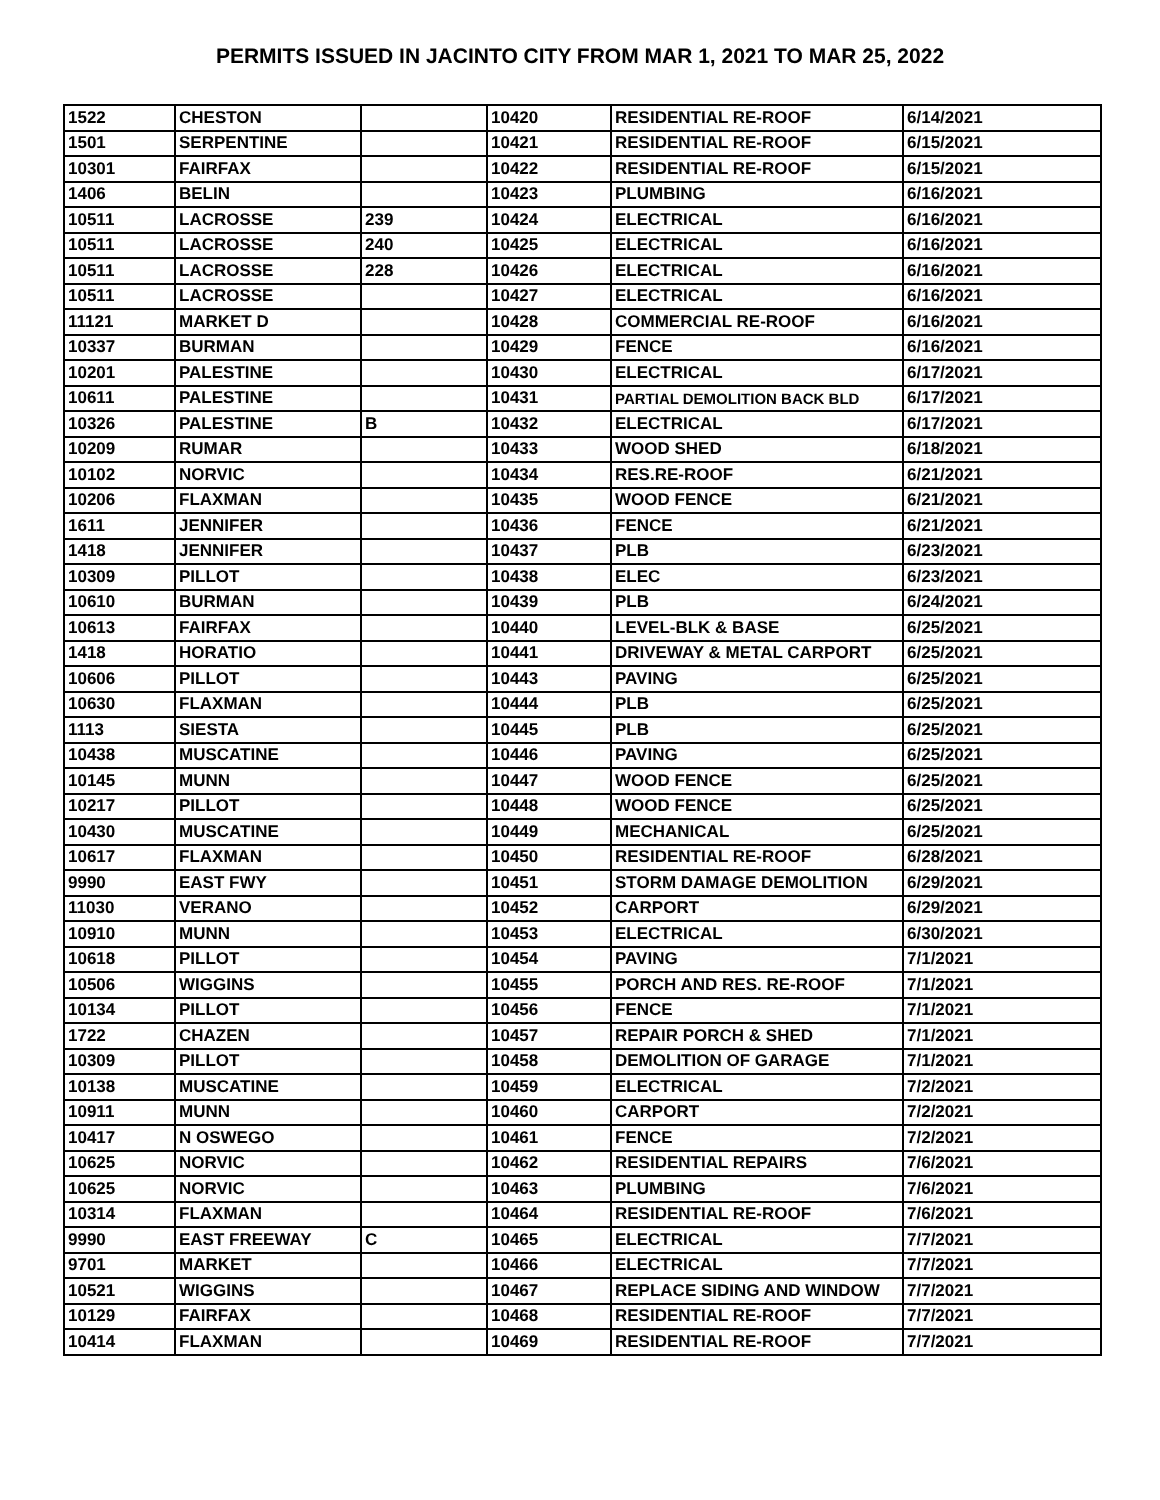PERMITS ISSUED IN JACINTO CITY FROM MAR 1, 2021 TO MAR 25, 2022
| 1522 | CHESTON | | 10420 | RESIDENTIAL RE-ROOF | 6/14/2021 |
| 1501 | SERPENTINE | | 10421 | RESIDENTIAL RE-ROOF | 6/15/2021 |
| 10301 | FAIRFAX | | 10422 | RESIDENTIAL RE-ROOF | 6/15/2021 |
| 1406 | BELIN | | 10423 | PLUMBING | 6/16/2021 |
| 10511 | LACROSSE | 239 | 10424 | ELECTRICAL | 6/16/2021 |
| 10511 | LACROSSE | 240 | 10425 | ELECTRICAL | 6/16/2021 |
| 10511 | LACROSSE | 228 | 10426 | ELECTRICAL | 6/16/2021 |
| 10511 | LACROSSE | | 10427 | ELECTRICAL | 6/16/2021 |
| 11121 | MARKET D | | 10428 | COMMERCIAL RE-ROOF | 6/16/2021 |
| 10337 | BURMAN | | 10429 | FENCE | 6/16/2021 |
| 10201 | PALESTINE | | 10430 | ELECTRICAL | 6/17/2021 |
| 10611 | PALESTINE | | 10431 | PARTIAL DEMOLITION BACK BLD | 6/17/2021 |
| 10326 | PALESTINE | B | 10432 | ELECTRICAL | 6/17/2021 |
| 10209 | RUMAR | | 10433 | WOOD SHED | 6/18/2021 |
| 10102 | NORVIC | | 10434 | RES.RE-ROOF | 6/21/2021 |
| 10206 | FLAXMAN | | 10435 | WOOD FENCE | 6/21/2021 |
| 1611 | JENNIFER | | 10436 | FENCE | 6/21/2021 |
| 1418 | JENNIFER | | 10437 | PLB | 6/23/2021 |
| 10309 | PILLOT | | 10438 | ELEC | 6/23/2021 |
| 10610 | BURMAN | | 10439 | PLB | 6/24/2021 |
| 10613 | FAIRFAX | | 10440 | LEVEL-BLK & BASE | 6/25/2021 |
| 1418 | HORATIO | | 10441 | DRIVEWAY & METAL CARPORT | 6/25/2021 |
| 10606 | PILLOT | | 10443 | PAVING | 6/25/2021 |
| 10630 | FLAXMAN | | 10444 | PLB | 6/25/2021 |
| 1113 | SIESTA | | 10445 | PLB | 6/25/2021 |
| 10438 | MUSCATINE | | 10446 | PAVING | 6/25/2021 |
| 10145 | MUNN | | 10447 | WOOD FENCE | 6/25/2021 |
| 10217 | PILLOT | | 10448 | WOOD FENCE | 6/25/2021 |
| 10430 | MUSCATINE | | 10449 | MECHANICAL | 6/25/2021 |
| 10617 | FLAXMAN | | 10450 | RESIDENTIAL RE-ROOF | 6/28/2021 |
| 9990 | EAST FWY | | 10451 | STORM DAMAGE DEMOLITION | 6/29/2021 |
| 11030 | VERANO | | 10452 | CARPORT | 6/29/2021 |
| 10910 | MUNN | | 10453 | ELECTRICAL | 6/30/2021 |
| 10618 | PILLOT | | 10454 | PAVING | 7/1/2021 |
| 10506 | WIGGINS | | 10455 | PORCH AND RES. RE-ROOF | 7/1/2021 |
| 10134 | PILLOT | | 10456 | FENCE | 7/1/2021 |
| 1722 | CHAZEN | | 10457 | REPAIR PORCH & SHED | 7/1/2021 |
| 10309 | PILLOT | | 10458 | DEMOLITION OF GARAGE | 7/1/2021 |
| 10138 | MUSCATINE | | 10459 | ELECTRICAL | 7/2/2021 |
| 10911 | MUNN | | 10460 | CARPORT | 7/2/2021 |
| 10417 | N OSWEGO | | 10461 | FENCE | 7/2/2021 |
| 10625 | NORVIC | | 10462 | RESIDENTIAL REPAIRS | 7/6/2021 |
| 10625 | NORVIC | | 10463 | PLUMBING | 7/6/2021 |
| 10314 | FLAXMAN | | 10464 | RESIDENTIAL RE-ROOF | 7/6/2021 |
| 9990 | EAST FREEWAY | C | 10465 | ELECTRICAL | 7/7/2021 |
| 9701 | MARKET | | 10466 | ELECTRICAL | 7/7/2021 |
| 10521 | WIGGINS | | 10467 | REPLACE SIDING AND WINDOW | 7/7/2021 |
| 10129 | FAIRFAX | | 10468 | RESIDENTIAL RE-ROOF | 7/7/2021 |
| 10414 | FLAXMAN | | 10469 | RESIDENTIAL RE-ROOF | 7/7/2021 |